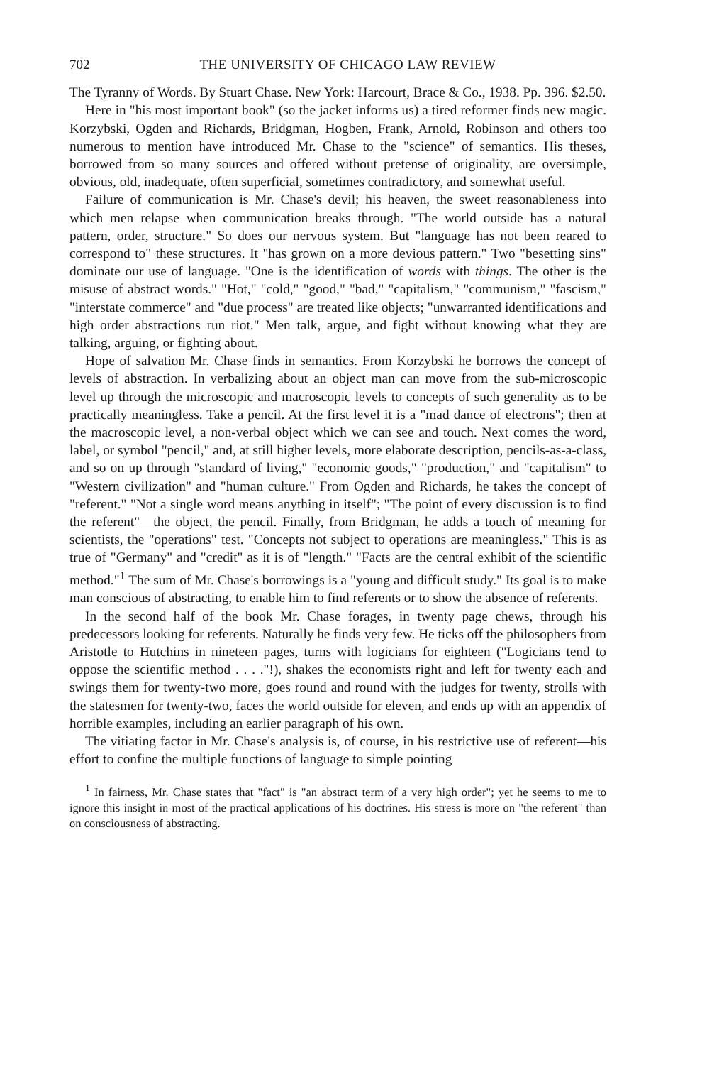702 THE UNIVERSITY OF CHICAGO LAW REVIEW
The Tyranny of Words. By Stuart Chase. New York: Harcourt, Brace & Co., 1938. Pp. 396. $2.50.
Here in "his most important book" (so the jacket informs us) a tired reformer finds new magic. Korzybski, Ogden and Richards, Bridgman, Hogben, Frank, Arnold, Robinson and others too numerous to mention have introduced Mr. Chase to the "science" of semantics. His theses, borrowed from so many sources and offered without pretense of originality, are oversimple, obvious, old, inadequate, often superficial, sometimes contradictory, and somewhat useful.
Failure of communication is Mr. Chase's devil; his heaven, the sweet reasonableness into which men relapse when communication breaks through. "The world outside has a natural pattern, order, structure." So does our nervous system. But "language has not been reared to correspond to" these structures. It "has grown on a more devious pattern." Two "besetting sins" dominate our use of language. "One is the identification of words with things. The other is the misuse of abstract words." "Hot," "cold," "good," "bad," "capitalism," "communism," "fascism," "interstate commerce" and "due process" are treated like objects; "unwarranted identifications and high order abstractions run riot." Men talk, argue, and fight without knowing what they are talking, arguing, or fighting about.
Hope of salvation Mr. Chase finds in semantics. From Korzybski he borrows the concept of levels of abstraction. In verbalizing about an object man can move from the sub-microscopic level up through the microscopic and macroscopic levels to concepts of such generality as to be practically meaningless. Take a pencil. At the first level it is a "mad dance of electrons"; then at the macroscopic level, a non-verbal object which we can see and touch. Next comes the word, label, or symbol "pencil," and, at still higher levels, more elaborate description, pencils-as-a-class, and so on up through "standard of living," "economic goods," "production," and "capitalism" to "Western civilization" and "human culture." From Ogden and Richards, he takes the concept of "referent." "Not a single word means anything in itself"; "The point of every discussion is to find the referent"—the object, the pencil. Finally, from Bridgman, he adds a touch of meaning for scientists, the "operations" test. "Concepts not subject to operations are meaningless." This is as true of "Germany" and "credit" as it is of "length." "Facts are the central exhibit of the scientific method."<sup>1</sup> The sum of Mr. Chase's borrowings is a "young and difficult study." Its goal is to make man conscious of abstracting, to enable him to find referents or to show the absence of referents.
In the second half of the book Mr. Chase forages, in twenty page chews, through his predecessors looking for referents. Naturally he finds very few. He ticks off the philosophers from Aristotle to Hutchins in nineteen pages, turns with logicians for eighteen ("Logicians tend to oppose the scientific method . . . ."!), shakes the economists right and left for twenty each and swings them for twenty-two more, goes round and round with the judges for twenty, strolls with the statesmen for twenty-two, faces the world outside for eleven, and ends up with an appendix of horrible examples, including an earlier paragraph of his own.
The vitiating factor in Mr. Chase's analysis is, of course, in his restrictive use of referent—his effort to confine the multiple functions of language to simple pointing
<sup>1</sup> In fairness, Mr. Chase states that "fact" is "an abstract term of a very high order"; yet he seems to me to ignore this insight in most of the practical applications of his doctrines. His stress is more on "the referent" than on consciousness of abstracting.